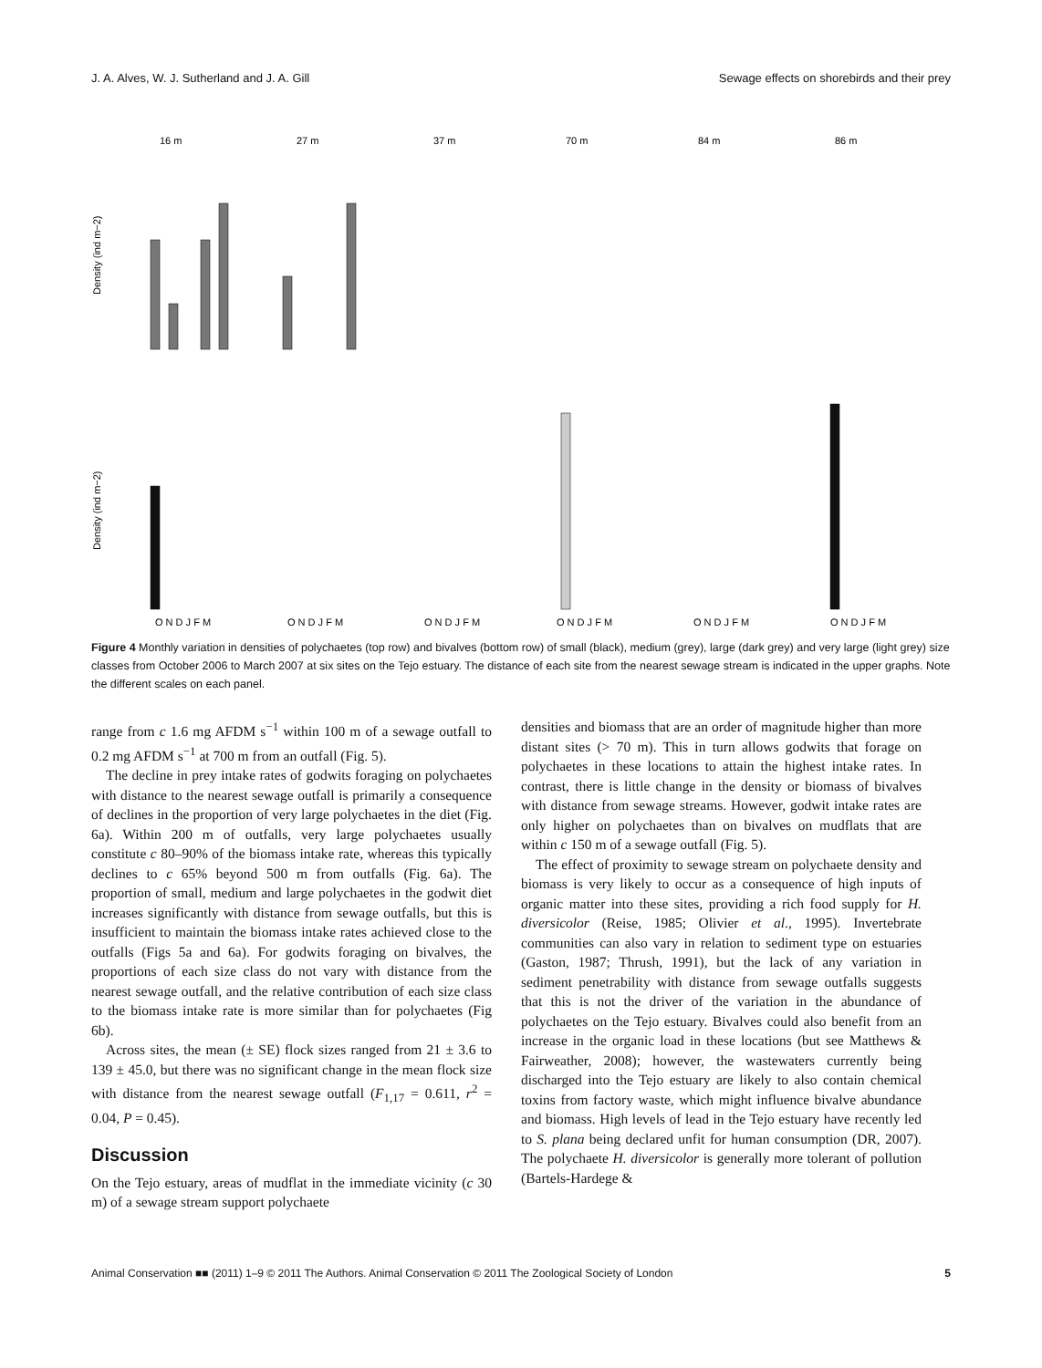J. A. Alves, W. J. Sutherland and J. A. Gill Sewage effects on shorebirds and their prey
Density (ind m−2)
Density (ind m−2)
16 m
27 m
37 m
70 m
84 m
86 m
O N D J F M
O N D J F M
O N D J F M
O N D J F M
O N D J F M
O N D J F M
Figure 4 Monthly variation in densities of polychaetes (top row) and bivalves (bottom row) of small (black), medium (grey), large (dark grey) and very large (light grey) size classes from October 2006 to March 2007 at six sites on the Tejo estuary. The distance of each site from the nearest sewage stream is indicated in the upper graphs. Note the different scales on each panel.
range from c 1.6 mg AFDM s<sup>−1</sup> within 100 m of a sewage outfall to 0.2 mg AFDM s<sup>−1</sup> at 700 m from an outfall (Fig. 5).
The decline in prey intake rates of godwits foraging on polychaetes with distance to the nearest sewage outfall is primarily a consequence of declines in the proportion of very large polychaetes in the diet (Fig. 6a). Within 200 m of outfalls, very large polychaetes usually constitute c 80–90% of the biomass intake rate, whereas this typically declines to c 65% beyond 500 m from outfalls (Fig. 6a). The proportion of small, medium and large polychaetes in the godwit diet increases significantly with distance from sewage outfalls, but this is insufficient to maintain the biomass intake rates achieved close to the outfalls (Figs 5a and 6a). For godwits foraging on bivalves, the proportions of each size class do not vary with distance from the nearest sewage outfall, and the relative contribution of each size class to the biomass intake rate is more similar than for polychaetes (Fig 6b).
Across sites, the mean (± SE) flock sizes ranged from 21 ± 3.6 to 139 ± 45.0, but there was no significant change in the mean flock size with distance from the nearest sewage outfall (F<sub>1,17</sub> = 0.611, r<sup>2</sup> = 0.04, P = 0.45).
Discussion
On the Tejo estuary, areas of mudflat in the immediate vicinity (c 30 m) of a sewage stream support polychaete
densities and biomass that are an order of magnitude higher than more distant sites (> 70 m). This in turn allows godwits that forage on polychaetes in these locations to attain the highest intake rates. In contrast, there is little change in the density or biomass of bivalves with distance from sewage streams. However, godwit intake rates are only higher on polychaetes than on bivalves on mudflats that are within c 150 m of a sewage outfall (Fig. 5).
The effect of proximity to sewage stream on polychaete density and biomass is very likely to occur as a consequence of high inputs of organic matter into these sites, providing a rich food supply for H. diversicolor (Reise, 1985; Olivier et al., 1995). Invertebrate communities can also vary in relation to sediment type on estuaries (Gaston, 1987; Thrush, 1991), but the lack of any variation in sediment penetrability with distance from sewage outfalls suggests that this is not the driver of the variation in the abundance of polychaetes on the Tejo estuary. Bivalves could also benefit from an increase in the organic load in these locations (but see Matthews & Fairweather, 2008); however, the wastewaters currently being discharged into the Tejo estuary are likely to also contain chemical toxins from factory waste, which might influence bivalve abundance and biomass. High levels of lead in the Tejo estuary have recently led to S. plana being declared unfit for human consumption (DR, 2007). The polychaete H. diversicolor is generally more tolerant of pollution (Bartels-Hardege &
Animal Conservation ■■ (2011) 1–9 © 2011 The Authors. Animal Conservation © 2011 The Zoological Society of London 5